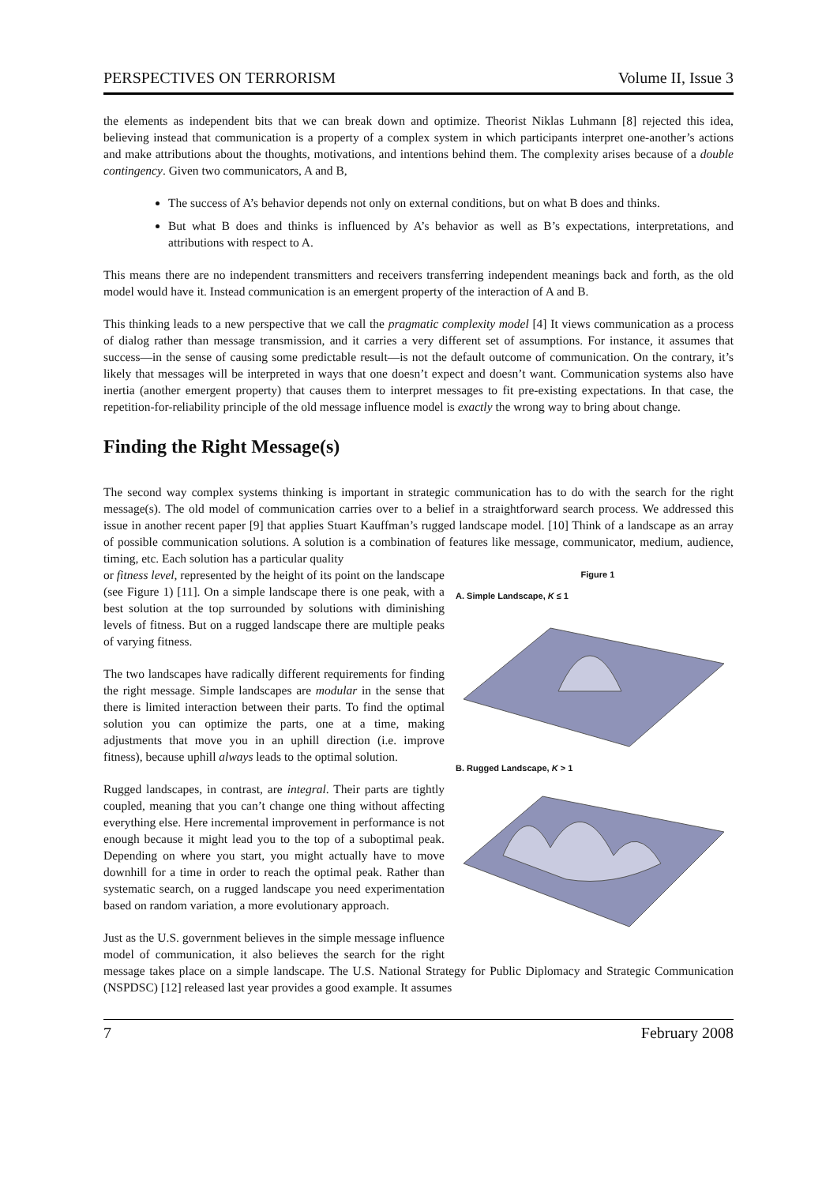PERSPECTIVES ON TERRORISM Volume II, Issue 3
the elements as independent bits that we can break down and optimize. Theorist Niklas Luhmann [8] rejected this idea, believing instead that communication is a property of a complex system in which participants interpret one-another’s actions and make attributions about the thoughts, motivations, and intentions behind them. The complexity arises because of a double contingency. Given two communicators, A and B,
The success of A’s behavior depends not only on external conditions, but on what B does and thinks.
But what B does and thinks is influenced by A’s behavior as well as B’s expectations, interpretations, and attributions with respect to A.
This means there are no independent transmitters and receivers transferring independent meanings back and forth, as the old model would have it. Instead communication is an emergent property of the interaction of A and B.
This thinking leads to a new perspective that we call the pragmatic complexity model [4] It views communication as a process of dialog rather than message transmission, and it carries a very different set of assumptions. For instance, it assumes that success—in the sense of causing some predictable result—is not the default outcome of communication. On the contrary, it’s likely that messages will be interpreted in ways that one doesn’t expect and doesn’t want. Communication systems also have inertia (another emergent property) that causes them to interpret messages to fit pre-existing expectations. In that case, the repetition-for-reliability principle of the old message influence model is exactly the wrong way to bring about change.
Finding the Right Message(s)
The second way complex systems thinking is important in strategic communication has to do with the search for the right message(s). The old model of communication carries over to a belief in a straightforward search process. We addressed this issue in another recent paper [9] that applies Stuart Kauffman’s rugged landscape model. [10] Think of a landscape as an array of possible communication solutions. A solution is a combination of features like message, communicator, medium, audience, timing, etc. Each solution has a particular quality
Figure 1
A. Simple Landscape, K ≤ 1
B. Rugged Landscape, K > 1
or fitness level, represented by the height of its point on the landscape (see Figure 1) [11]. On a simple landscape there is one peak, with a best solution at the top surrounded by solutions with diminishing levels of fitness. But on a rugged landscape there are multiple peaks of varying fitness.
The two landscapes have radically different requirements for finding the right message. Simple landscapes are modular in the sense that there is limited interaction between their parts. To find the optimal solution you can optimize the parts, one at a time, making adjustments that move you in an uphill direction (i.e. improve fitness), because uphill always leads to the optimal solution.
Rugged landscapes, in contrast, are integral. Their parts are tightly coupled, meaning that you can’t change one thing without affecting everything else. Here incremental improvement in performance is not enough because it might lead you to the top of a suboptimal peak. Depending on where you start, you might actually have to move downhill for a time in order to reach the optimal peak. Rather than systematic search, on a rugged landscape you need experimentation based on random variation, a more evolutionary approach.
Just as the U.S. government believes in the simple message influence model of communication, it also believes the search for the right message takes place on a simple landscape. The U.S. National Strategy for Public Diplomacy and Strategic Communication (NSPDSC) [12] released last year provides a good example. It assumes
7 February 2008